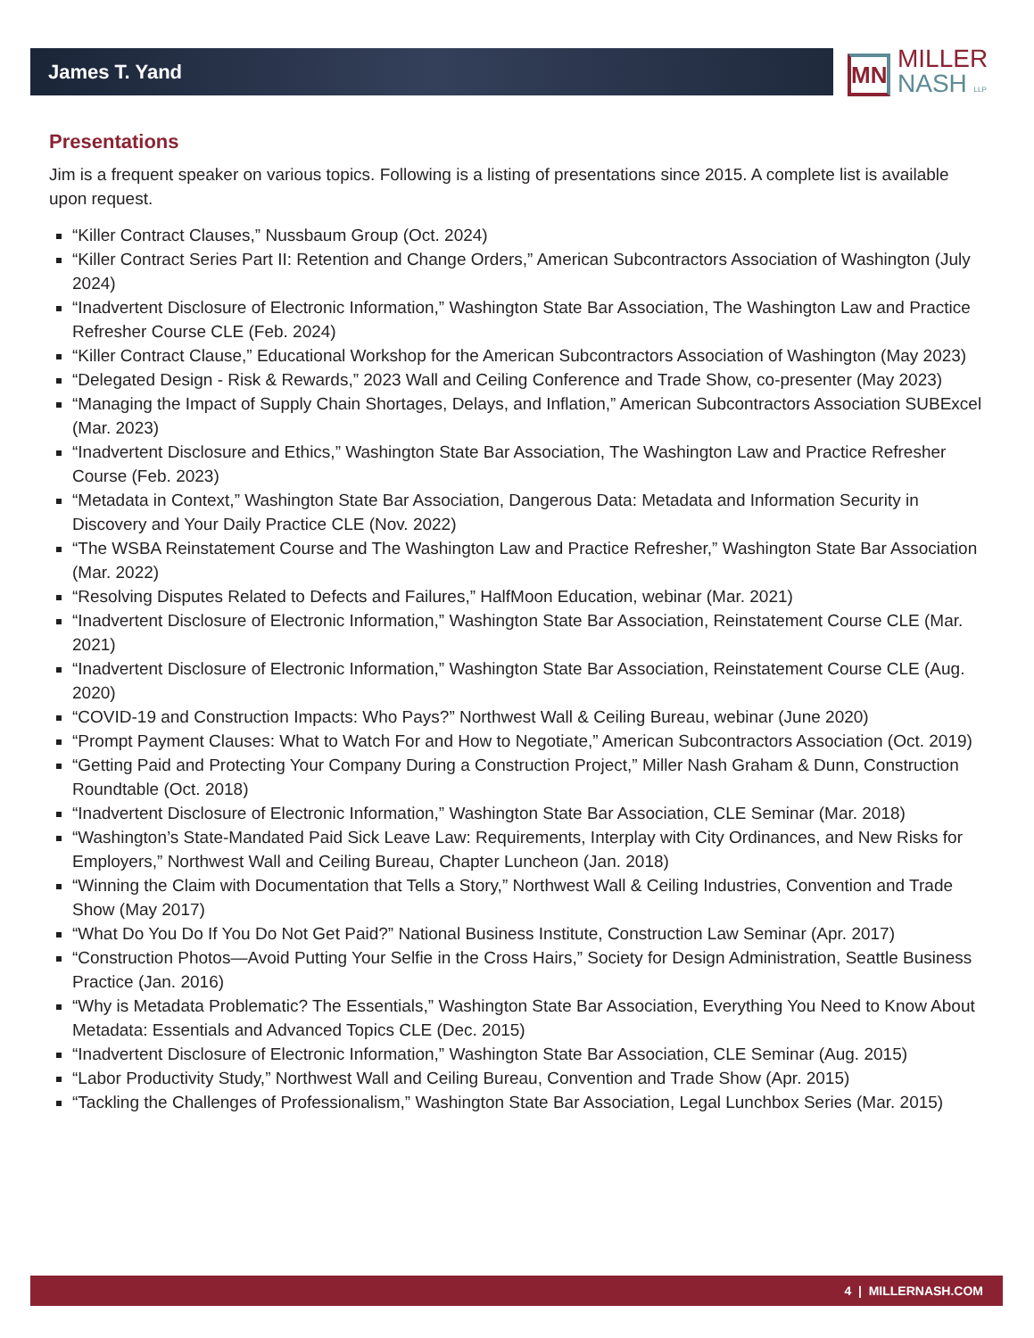James T. Yand
MN
MILLER
NASH LLP
Presentations
Jim is a frequent speaker on various topics. Following is a listing of presentations since 2015. A complete list is available upon request.
“Killer Contract Clauses,” Nussbaum Group (Oct. 2024)
“Killer Contract Series Part II: Retention and Change Orders,” American Subcontractors Association of Washington (July 2024)
“Inadvertent Disclosure of Electronic Information,” Washington State Bar Association, The Washington Law and Practice Refresher Course CLE (Feb. 2024)
“Killer Contract Clause,” Educational Workshop for the American Subcontractors Association of Washington (May 2023)
“Delegated Design - Risk & Rewards,” 2023 Wall and Ceiling Conference and Trade Show, co-presenter (May 2023)
“Managing the Impact of Supply Chain Shortages, Delays, and Inflation,” American Subcontractors Association SUBExcel (Mar. 2023)
“Inadvertent Disclosure and Ethics,” Washington State Bar Association, The Washington Law and Practice Refresher Course (Feb. 2023)
“Metadata in Context,” Washington State Bar Association, Dangerous Data: Metadata and Information Security in Discovery and Your Daily Practice CLE (Nov. 2022)
“The WSBA Reinstatement Course and The Washington Law and Practice Refresher,” Washington State Bar Association (Mar. 2022)
“Resolving Disputes Related to Defects and Failures,” HalfMoon Education, webinar (Mar. 2021)
“Inadvertent Disclosure of Electronic Information,” Washington State Bar Association, Reinstatement Course CLE (Mar. 2021)
“Inadvertent Disclosure of Electronic Information,” Washington State Bar Association, Reinstatement Course CLE (Aug. 2020)
“COVID-19 and Construction Impacts: Who Pays?” Northwest Wall & Ceiling Bureau, webinar (June 2020)
“Prompt Payment Clauses: What to Watch For and How to Negotiate,” American Subcontractors Association (Oct. 2019)
“Getting Paid and Protecting Your Company During a Construction Project,” Miller Nash Graham & Dunn, Construction Roundtable (Oct. 2018)
“Inadvertent Disclosure of Electronic Information,” Washington State Bar Association, CLE Seminar (Mar. 2018)
“Washington’s State-Mandated Paid Sick Leave Law: Requirements, Interplay with City Ordinances, and New Risks for Employers,” Northwest Wall and Ceiling Bureau, Chapter Luncheon (Jan. 2018)
“Winning the Claim with Documentation that Tells a Story,” Northwest Wall & Ceiling Industries, Convention and Trade Show (May 2017)
“What Do You Do If You Do Not Get Paid?” National Business Institute, Construction Law Seminar (Apr. 2017)
“Construction Photos—Avoid Putting Your Selfie in the Cross Hairs,” Society for Design Administration, Seattle Business Practice (Jan. 2016)
“Why is Metadata Problematic? The Essentials,” Washington State Bar Association, Everything You Need to Know About Metadata: Essentials and Advanced Topics CLE (Dec. 2015)
“Inadvertent Disclosure of Electronic Information,” Washington State Bar Association, CLE Seminar (Aug. 2015)
“Labor Productivity Study,” Northwest Wall and Ceiling Bureau, Convention and Trade Show (Apr. 2015)
“Tackling the Challenges of Professionalism,” Washington State Bar Association, Legal Lunchbox Series (Mar. 2015)
4 | MILLERNASH.COM